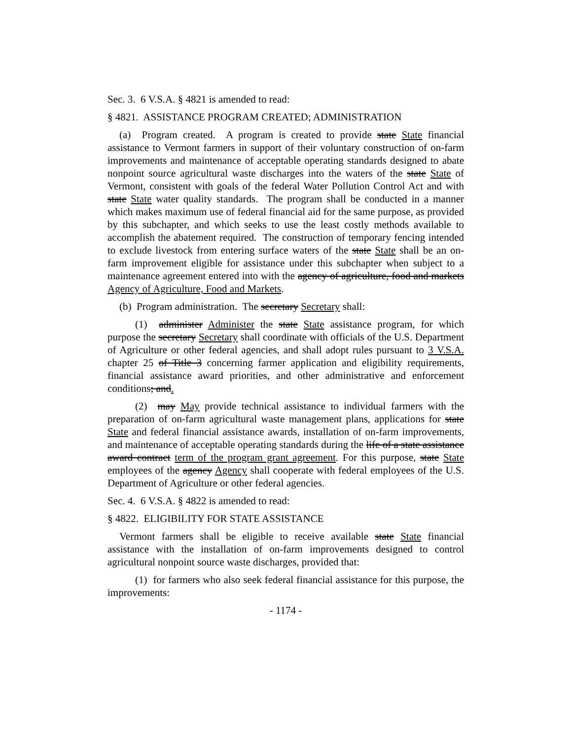Sec. 3. 6 V.S.A. § 4821 is amended to read:
§ 4821. ASSISTANCE PROGRAM CREATED; ADMINISTRATION
(a) Program created. A program is created to provide state State financial assistance to Vermont farmers in support of their voluntary construction of on-farm improvements and maintenance of acceptable operating standards designed to abate nonpoint source agricultural waste discharges into the waters of the state State of Vermont, consistent with goals of the federal Water Pollution Control Act and with state State water quality standards. The program shall be conducted in a manner which makes maximum use of federal financial aid for the same purpose, as provided by this subchapter, and which seeks to use the least costly methods available to accomplish the abatement required. The construction of temporary fencing intended to exclude livestock from entering surface waters of the state State shall be an on-farm improvement eligible for assistance under this subchapter when subject to a maintenance agreement entered into with the agency of agriculture, food and markets Agency of Agriculture, Food and Markets.
(b) Program administration. The secretary Secretary shall:
(1) administer Administer the state State assistance program, for which purpose the secretary Secretary shall coordinate with officials of the U.S. Department of Agriculture or other federal agencies, and shall adopt rules pursuant to 3 V.S.A. chapter 25 of Title 3 concerning farmer application and eligibility requirements, financial assistance award priorities, and other administrative and enforcement conditions; and.
(2) may May provide technical assistance to individual farmers with the preparation of on-farm agricultural waste management plans, applications for state State and federal financial assistance awards, installation of on-farm improvements, and maintenance of acceptable operating standards during the life of a state assistance award contract term of the program grant agreement. For this purpose, state State employees of the agency Agency shall cooperate with federal employees of the U.S. Department of Agriculture or other federal agencies.
Sec. 4. 6 V.S.A. § 4822 is amended to read:
§ 4822. ELIGIBILITY FOR STATE ASSISTANCE
Vermont farmers shall be eligible to receive available state State financial assistance with the installation of on-farm improvements designed to control agricultural nonpoint source waste discharges, provided that:
(1) for farmers who also seek federal financial assistance for this purpose, the improvements:
- 1174 -